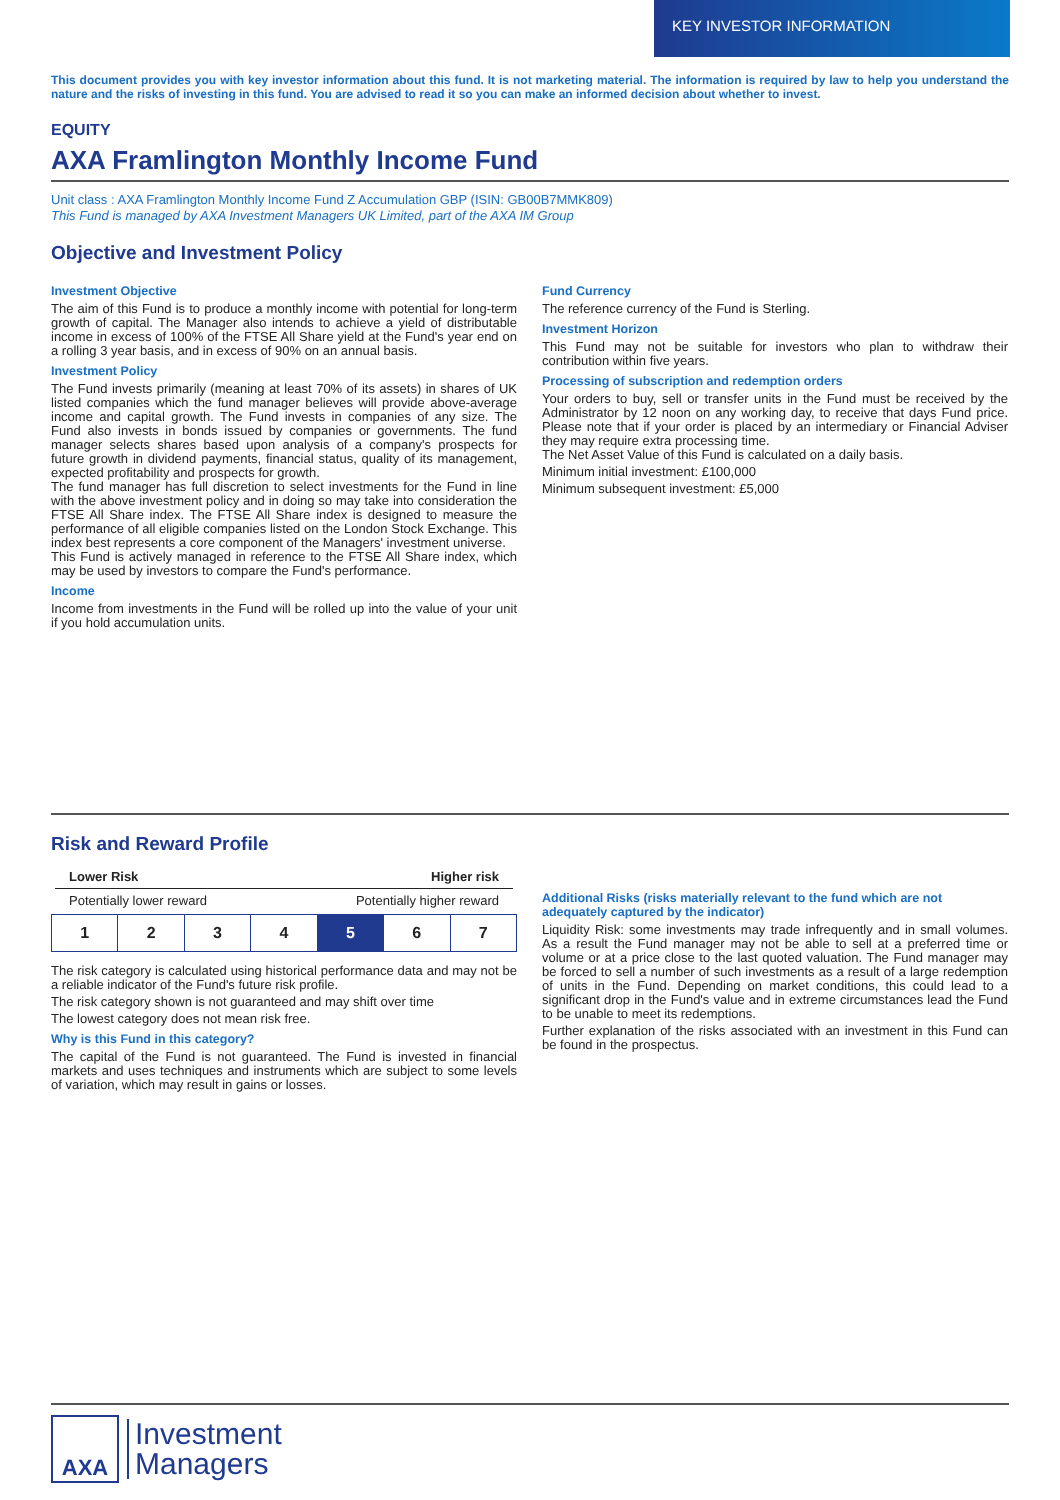KEY INVESTOR INFORMATION
This document provides you with key investor information about this fund. It is not marketing material. The information is required by law to help you understand the nature and the risks of investing in this fund. You are advised to read it so you can make an informed decision about whether to invest.
EQUITY
AXA Framlington Monthly Income Fund
Unit class : AXA Framlington Monthly Income Fund Z Accumulation GBP (ISIN: GB00B7MMK809)
This Fund is managed by AXA Investment Managers UK Limited, part of the AXA IM Group
Objective and Investment Policy
Investment Objective
The aim of this Fund is to produce a monthly income with potential for long-term growth of capital. The Manager also intends to achieve a yield of distributable income in excess of 100% of the FTSE All Share yield at the Fund's year end on a rolling 3 year basis, and in excess of 90% on an annual basis.
Investment Policy
The Fund invests primarily (meaning at least 70% of its assets) in shares of UK listed companies which the fund manager believes will provide above-average income and capital growth. The Fund invests in companies of any size. The Fund also invests in bonds issued by companies or governments. The fund manager selects shares based upon analysis of a company's prospects for future growth in dividend payments, financial status, quality of its management, expected profitability and prospects for growth.
The fund manager has full discretion to select investments for the Fund in line with the above investment policy and in doing so may take into consideration the FTSE All Share index. The FTSE All Share index is designed to measure the performance of all eligible companies listed on the London Stock Exchange. This index best represents a core component of the Managers' investment universe.
This Fund is actively managed in reference to the FTSE All Share index, which may be used by investors to compare the Fund's performance.
Income
Income from investments in the Fund will be rolled up into the value of your unit if you hold accumulation units.
Fund Currency
The reference currency of the Fund is Sterling.
Investment Horizon
This Fund may not be suitable for investors who plan to withdraw their contribution within five years.
Processing of subscription and redemption orders
Your orders to buy, sell or transfer units in the Fund must be received by the Administrator by 12 noon on any working day, to receive that days Fund price. Please note that if your order is placed by an intermediary or Financial Adviser they may require extra processing time.
The Net Asset Value of this Fund is calculated on a daily basis.
Minimum initial investment: £100,000
Minimum subsequent investment: £5,000
Risk and Reward Profile
Lower Risk Higher risk
Potentially lower reward Potentially higher reward
| 1 | 2 | 3 | 4 | 5 | 6 | 7 |
The risk category is calculated using historical performance data and may not be a reliable indicator of the Fund's future risk profile.
The risk category shown is not guaranteed and may shift over time
The lowest category does not mean risk free.
Why is this Fund in this category?
The capital of the Fund is not guaranteed. The Fund is invested in financial markets and uses techniques and instruments which are subject to some levels of variation, which may result in gains or losses.
Additional Risks (risks materially relevant to the fund which are not adequately captured by the indicator)
Liquidity Risk: some investments may trade infrequently and in small volumes. As a result the Fund manager may not be able to sell at a preferred time or volume or at a price close to the last quoted valuation. The Fund manager may be forced to sell a number of such investments as a result of a large redemption of units in the Fund. Depending on market conditions, this could lead to a significant drop in the Fund's value and in extreme circumstances lead the Fund to be unable to meet its redemptions.
Further explanation of the risks associated with an investment in this Fund can be found in the prospectus.
AXA
Investment
Managers